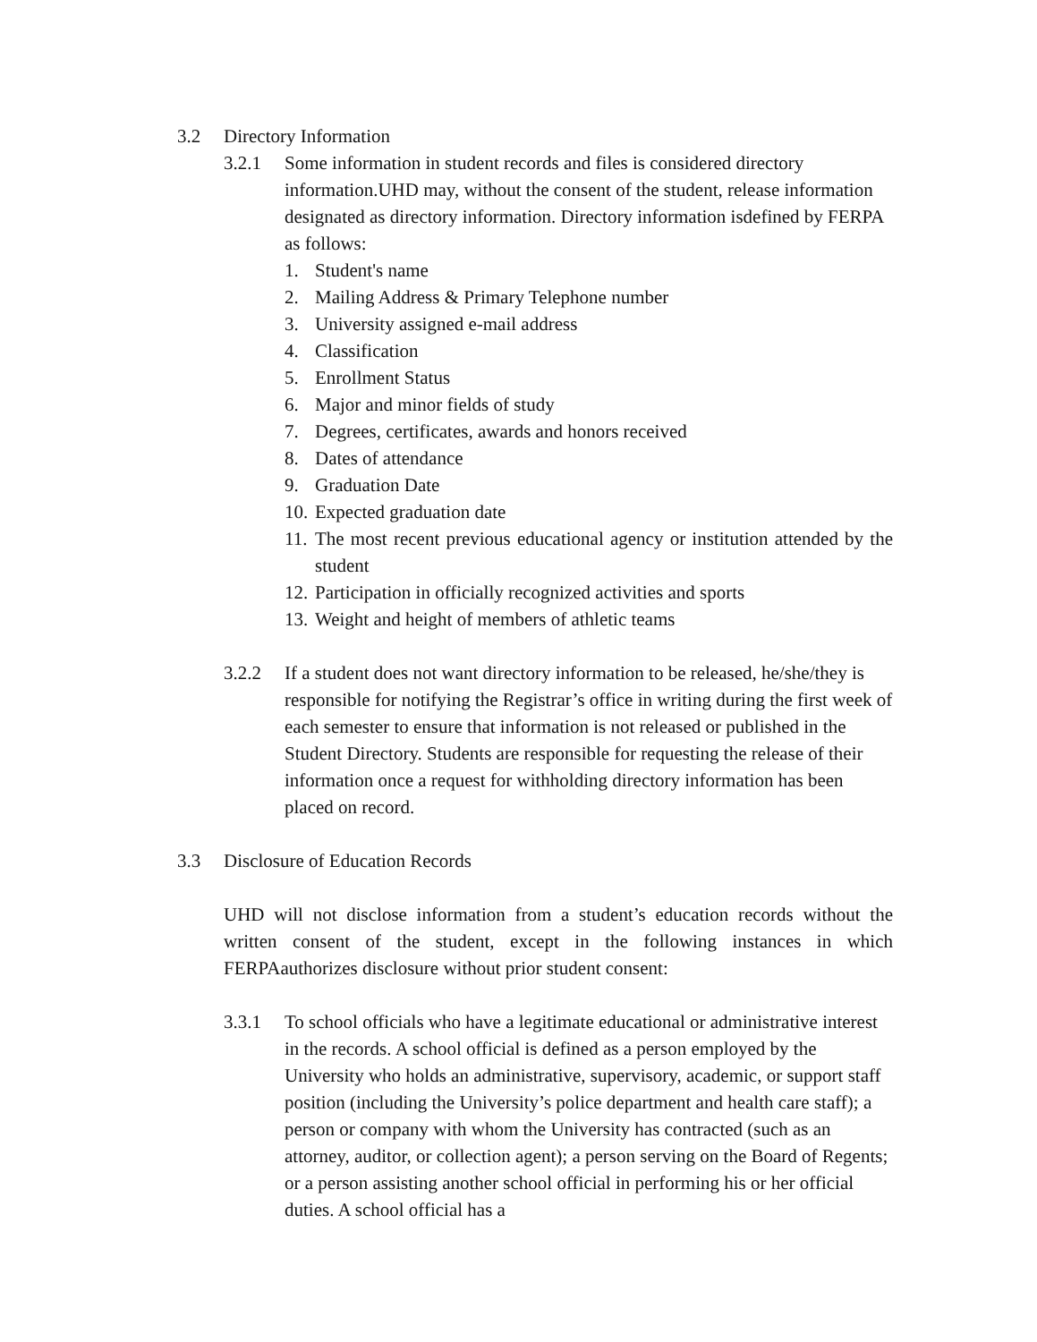3.2 Directory Information
3.2.1 Some information in student records and files is considered directory information.UHD may, without the consent of the student, release information designated as directory information. Directory information isdefined by FERPA as follows:
1. Student's name
2. Mailing Address & Primary Telephone number
3. University assigned e-mail address
4. Classification
5. Enrollment Status
6. Major and minor fields of study
7. Degrees, certificates, awards and honors received
8. Dates of attendance
9. Graduation Date
10. Expected graduation date
11. The most recent previous educational agency or institution attended by the student
12. Participation in officially recognized activities and sports
13. Weight and height of members of athletic teams
3.2.2 If a student does not want directory information to be released, he/she/they is responsible for notifying the Registrar’s office in writing during the first week of each semester to ensure that information is not released or published in the Student Directory. Students are responsible for requesting the release of their information once a request for withholding directory information has been placed on record.
3.3 Disclosure of Education Records
UHD will not disclose information from a student’s education records without the written consent of the student, except in the following instances in which FERPAauthorizes disclosure without prior student consent:
3.3.1 To school officials who have a legitimate educational or administrative interest in the records. A school official is defined as a person employed by the University who holds an administrative, supervisory, academic, or support staff position (including the University’s police department and health care staff); a person or company with whom the University has contracted (such as an attorney, auditor, or collection agent); a person serving on the Board of Regents; or a person assisting another school official in performing his or her official duties. A school official has a